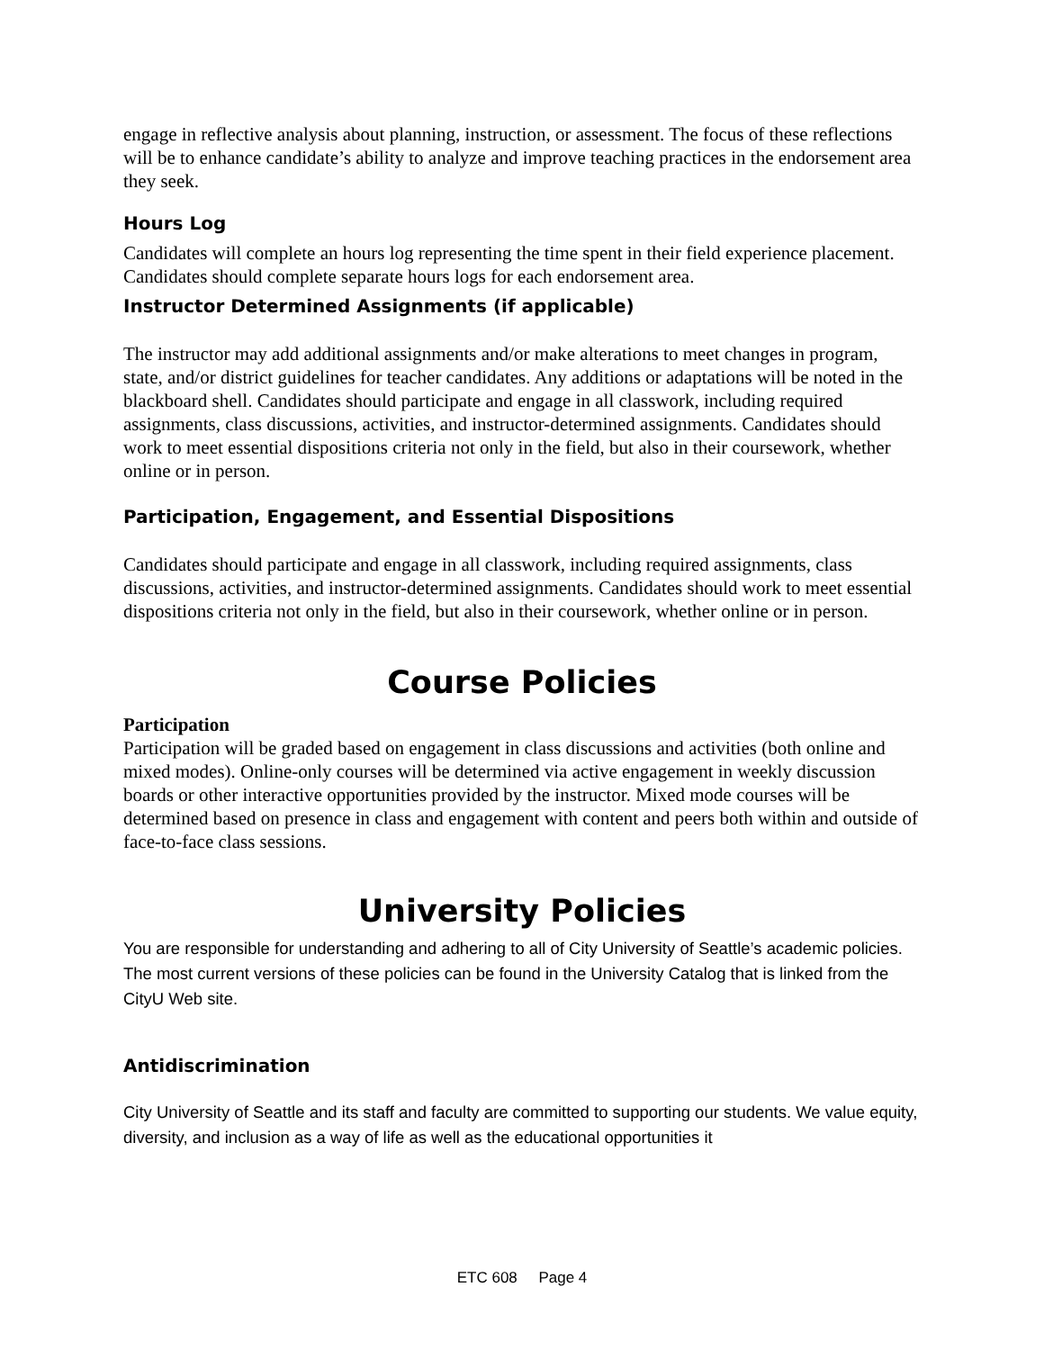engage in reflective analysis about planning, instruction, or assessment. The focus of these reflections will be to enhance candidate’s ability to analyze and improve teaching practices in the endorsement area they seek.
Hours Log
Candidates will complete an hours log representing the time spent in their field experience placement. Candidates should complete separate hours logs for each endorsement area.
Instructor Determined Assignments (if applicable)
The instructor may add additional assignments and/or make alterations to meet changes in program, state, and/or district guidelines for teacher candidates. Any additions or adaptations will be noted in the blackboard shell. Candidates should participate and engage in all classwork, including required assignments, class discussions, activities, and instructor-determined assignments. Candidates should work to meet essential dispositions criteria not only in the field, but also in their coursework, whether online or in person.
Participation, Engagement, and Essential Dispositions
Candidates should participate and engage in all classwork, including required assignments, class discussions, activities, and instructor-determined assignments. Candidates should work to meet essential dispositions criteria not only in the field, but also in their coursework, whether online or in person.
Course Policies
Participation
Participation will be graded based on engagement in class discussions and activities (both online and mixed modes). Online-only courses will be determined via active engagement in weekly discussion boards or other interactive opportunities provided by the instructor. Mixed mode courses will be determined based on presence in class and engagement with content and peers both within and outside of face-to-face class sessions.
University Policies
You are responsible for understanding and adhering to all of City University of Seattle’s academic policies. The most current versions of these policies can be found in the University Catalog that is linked from the CityU Web site.
Antidiscrimination
City University of Seattle and its staff and faculty are committed to supporting our students. We value equity, diversity, and inclusion as a way of life as well as the educational opportunities it
ETC 608 Page 4